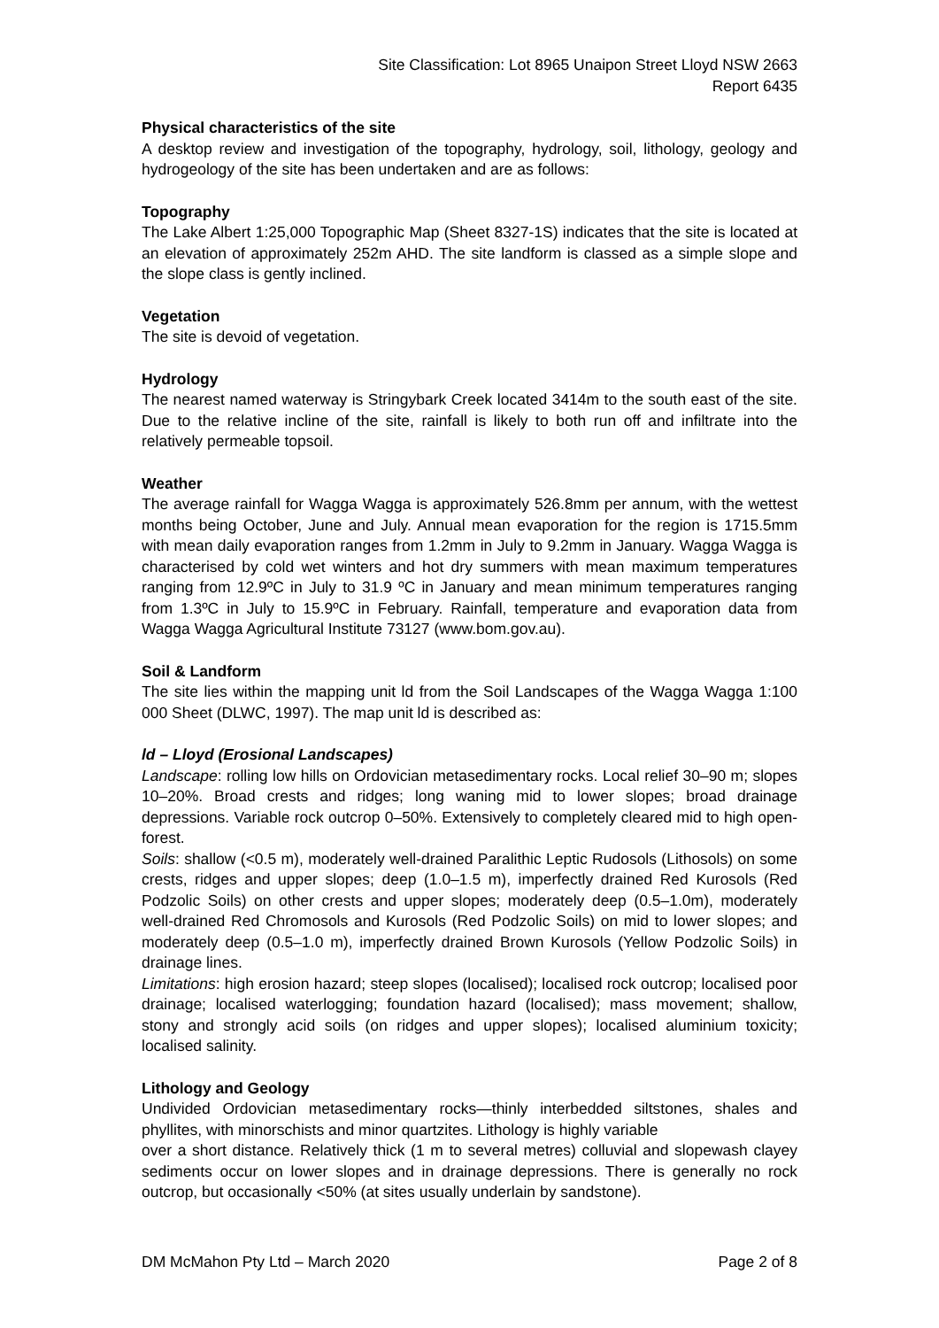Site Classification: Lot 8965 Unaipon Street Lloyd NSW 2663
Report 6435
Physical characteristics of the site
A desktop review and investigation of the topography, hydrology, soil, lithology, geology and hydrogeology of the site has been undertaken and are as follows:
Topography
The Lake Albert 1:25,000 Topographic Map (Sheet 8327-1S) indicates that the site is located at an elevation of approximately 252m AHD. The site landform is classed as a simple slope and the slope class is gently inclined.
Vegetation
The site is devoid of vegetation.
Hydrology
The nearest named waterway is Stringybark Creek located 3414m to the south east of the site. Due to the relative incline of the site, rainfall is likely to both run off and infiltrate into the relatively permeable topsoil.
Weather
The average rainfall for Wagga Wagga is approximately 526.8mm per annum, with the wettest months being October, June and July. Annual mean evaporation for the region is 1715.5mm with mean daily evaporation ranges from 1.2mm in July to 9.2mm in January. Wagga Wagga is characterised by cold wet winters and hot dry summers with mean maximum temperatures ranging from 12.9ºC in July to 31.9 ºC in January and mean minimum temperatures ranging from 1.3ºC in July to 15.9ºC in February. Rainfall, temperature and evaporation data from Wagga Wagga Agricultural Institute 73127 (www.bom.gov.au).
Soil & Landform
The site lies within the mapping unit ld from the Soil Landscapes of the Wagga Wagga 1:100 000 Sheet (DLWC, 1997). The map unit ld is described as:
ld – Lloyd (Erosional Landscapes)
Landscape: rolling low hills on Ordovician metasedimentary rocks. Local relief 30–90 m; slopes 10–20%. Broad crests and ridges; long waning mid to lower slopes; broad drainage depressions. Variable rock outcrop 0–50%. Extensively to completely cleared mid to high open-forest.
Soils: shallow (<0.5 m), moderately well-drained Paralithic Leptic Rudosols (Lithosols) on some crests, ridges and upper slopes; deep (1.0–1.5 m), imperfectly drained Red Kurosols (Red Podzolic Soils) on other crests and upper slopes; moderately deep (0.5–1.0m), moderately well-drained Red Chromosols and Kurosols (Red Podzolic Soils) on mid to lower slopes; and moderately deep (0.5–1.0 m), imperfectly drained Brown Kurosols (Yellow Podzolic Soils) in drainage lines.
Limitations: high erosion hazard; steep slopes (localised); localised rock outcrop; localised poor drainage; localised waterlogging; foundation hazard (localised); mass movement; shallow, stony and strongly acid soils (on ridges and upper slopes); localised aluminium toxicity; localised salinity.
Lithology and Geology
Undivided Ordovician metasedimentary rocks—thinly interbedded siltstones, shales and phyllites, with minorschists and minor quartzites. Lithology is highly variable
over a short distance. Relatively thick (1 m to several metres) colluvial and slopewash clayey sediments occur on lower slopes and in drainage depressions. There is generally no rock outcrop, but occasionally <50% (at sites usually underlain by sandstone).
DM McMahon Pty Ltd – March 2020 Page 2 of 8